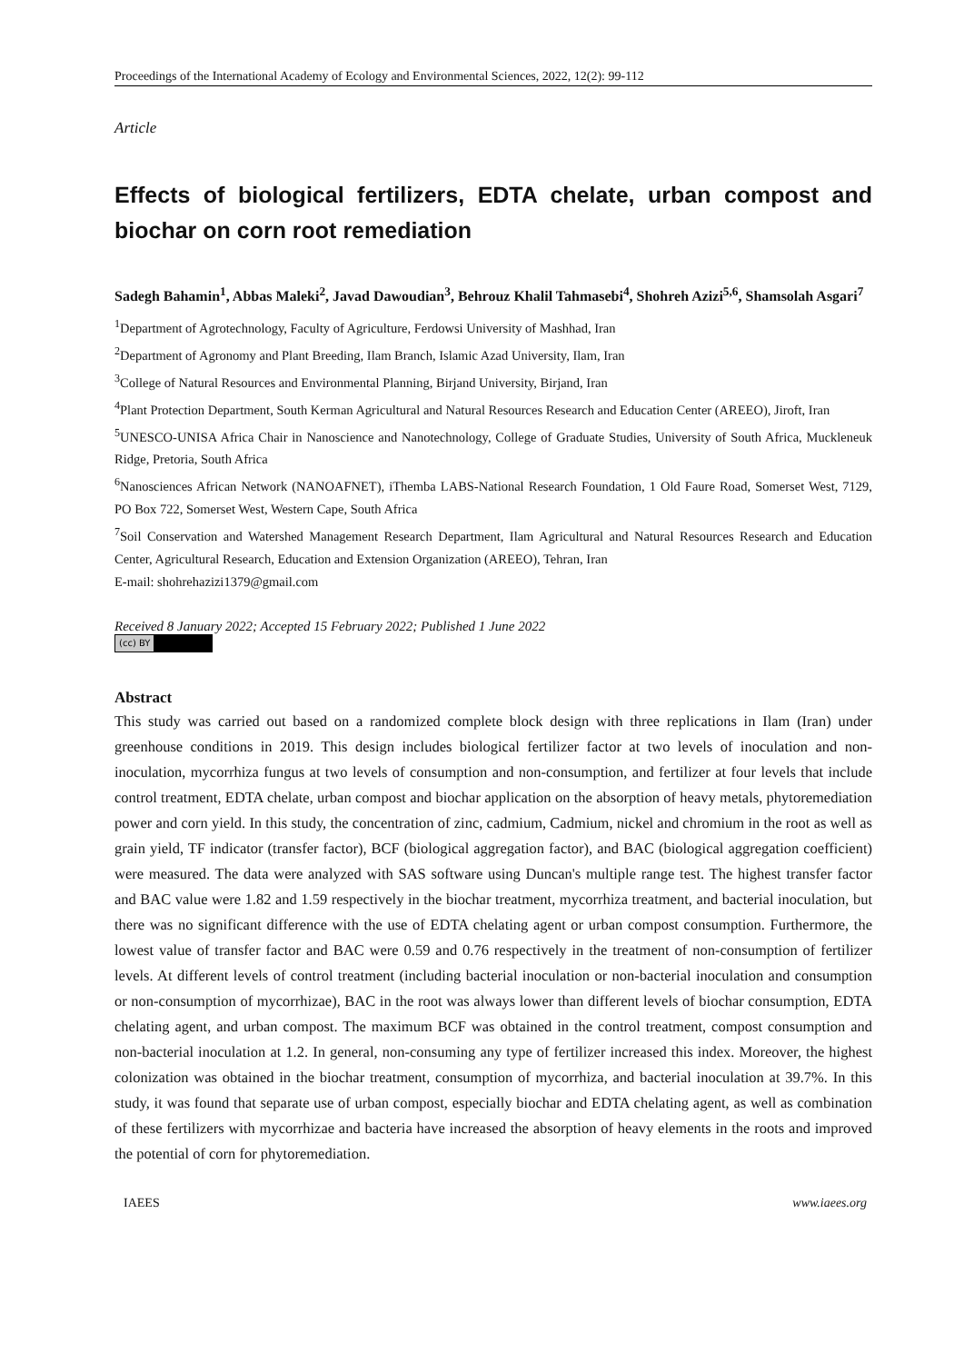Proceedings of the International Academy of Ecology and Environmental Sciences, 2022, 12(2): 99-112
Article
Effects of biological fertilizers, EDTA chelate, urban compost and biochar on corn root remediation
Sadegh Bahamin<sup>1</sup>, Abbas Maleki<sup>2</sup>, Javad Dawoudian<sup>3</sup>, Behrouz Khalil Tahmasebi<sup>4</sup>, Shohreh Azizi<sup>5,6</sup>, Shamsolah Asgari<sup>7</sup>
<sup>1</sup> Department of Agrotechnology, Faculty of Agriculture, Ferdowsi University of Mashhad, Iran
<sup>2</sup> Department of Agronomy and Plant Breeding, Ilam Branch, Islamic Azad University, Ilam, Iran
<sup>3</sup> College of Natural Resources and Environmental Planning, Birjand University, Birjand, Iran
<sup>4</sup> Plant Protection Department, South Kerman Agricultural and Natural Resources Research and Education Center (AREEO), Jiroft, Iran
<sup>5</sup> UNESCO-UNISA Africa Chair in Nanoscience and Nanotechnology, College of Graduate Studies, University of South Africa, Muckleneuk Ridge, Pretoria, South Africa
<sup>6</sup> Nanosciences African Network (NANOAFNET), iThemba LABS-National Research Foundation, 1 Old Faure Road, Somerset West, 7129, PO Box 722, Somerset West, Western Cape, South Africa
<sup>7</sup> Soil Conservation and Watershed Management Research Department, Ilam Agricultural and Natural Resources Research and Education Center, Agricultural Research, Education and Extension Organization (AREEO), Tehran, Iran
E-mail: shohrehazizi1379@gmail.com
Received 8 January 2022; Accepted 15 February 2022; Published 1 June 2022
(cc) BY
Abstract
This study was carried out based on a randomized complete block design with three replications in Ilam (Iran) under greenhouse conditions in 2019. This design includes biological fertilizer factor at two levels of inoculation and non-inoculation, mycorrhiza fungus at two levels of consumption and non-consumption, and fertilizer at four levels that include control treatment, EDTA chelate, urban compost and biochar application on the absorption of heavy metals, phytoremediation power and corn yield. In this study, the concentration of zinc, cadmium, Cadmium, nickel and chromium in the root as well as grain yield, TF indicator (transfer factor), BCF (biological aggregation factor), and BAC (biological aggregation coefficient) were measured. The data were analyzed with SAS software using Duncan's multiple range test. The highest transfer factor and BAC value were 1.82 and 1.59 respectively in the biochar treatment, mycorrhiza treatment, and bacterial inoculation, but there was no significant difference with the use of EDTA chelating agent or urban compost consumption. Furthermore, the lowest value of transfer factor and BAC were 0.59 and 0.76 respectively in the treatment of non-consumption of fertilizer levels. At different levels of control treatment (including bacterial inoculation or non-bacterial inoculation and consumption or non-consumption of mycorrhizae), BAC in the root was always lower than different levels of biochar consumption, EDTA chelating agent, and urban compost. The maximum BCF was obtained in the control treatment, compost consumption and non-bacterial inoculation at 1.2. In general, non-consuming any type of fertilizer increased this index. Moreover, the highest colonization was obtained in the biochar treatment, consumption of mycorrhiza, and bacterial inoculation at 39.7%. In this study, it was found that separate use of urban compost, especially biochar and EDTA chelating agent, as well as combination of these fertilizers with mycorrhizae and bacteria have increased the absorption of heavy elements in the roots and improved the potential of corn for phytoremediation.
IAEES www.iaees.org